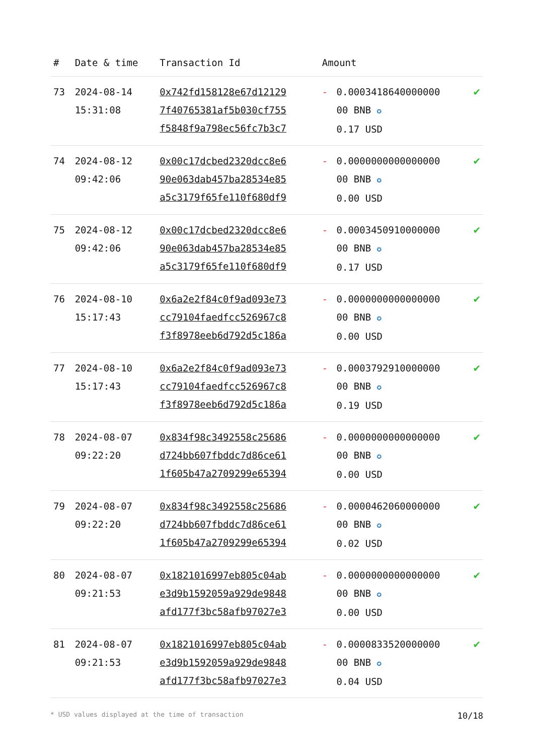| # | Date & time | Transaction Id | Amount | | |
| --- | --- | --- | --- | --- | --- |
| 73 | 2024-08-14 15:31:08 | 0x742fd158128e67d12129 7f40765381af5b030cf755 f5848f9a798ec56fc7b3c7 | - | 0.0003418640000000 00 BNB ✪ 0.17 USD | ✔ |
| 74 | 2024-08-12 09:42:06 | 0x00c17dcbed2320dcc8e6 90e063dab457ba28534e85 a5c3179f65fe110f680df9 | - | 0.0000000000000000 00 BNB ✪ 0.00 USD | ✔ |
| 75 | 2024-08-12 09:42:06 | 0x00c17dcbed2320dcc8e6 90e063dab457ba28534e85 a5c3179f65fe110f680df9 | - | 0.0003450910000000 00 BNB ✪ 0.17 USD | ✔ |
| 76 | 2024-08-10 15:17:43 | 0x6a2e2f84c0f9ad093e73 cc79104faedfcc526967c8 f3f8978eeb6d792d5c186a | - | 0.0000000000000000 00 BNB ✪ 0.00 USD | ✔ |
| 77 | 2024-08-10 15:17:43 | 0x6a2e2f84c0f9ad093e73 cc79104faedfcc526967c8 f3f8978eeb6d792d5c186a | - | 0.0003792910000000 00 BNB ✪ 0.19 USD | ✔ |
| 78 | 2024-08-07 09:22:20 | 0x834f98c3492558c25686 d724bb607fbddc7d86ce61 1f605b47a2709299e65394 | - | 0.0000000000000000 00 BNB ✪ 0.00 USD | ✔ |
| 79 | 2024-08-07 09:22:20 | 0x834f98c3492558c25686 d724bb607fbddc7d86ce61 1f605b47a2709299e65394 | - | 0.0000462060000000 00 BNB ✪ 0.02 USD | ✔ |
| 80 | 2024-08-07 09:21:53 | 0x1821016997eb805c04ab e3d9b1592059a929de9848 afd177f3bc58afb97027e3 | - | 0.0000000000000000 00 BNB ✪ 0.00 USD | ✔ |
| 81 | 2024-08-07 09:21:53 | 0x1821016997eb805c04ab e3d9b1592059a929de9848 afd177f3bc58afb97027e3 | - | 0.0000833520000000 00 BNB ✪ 0.04 USD | ✔ |
* USD values displayed at the time of transaction 10/18